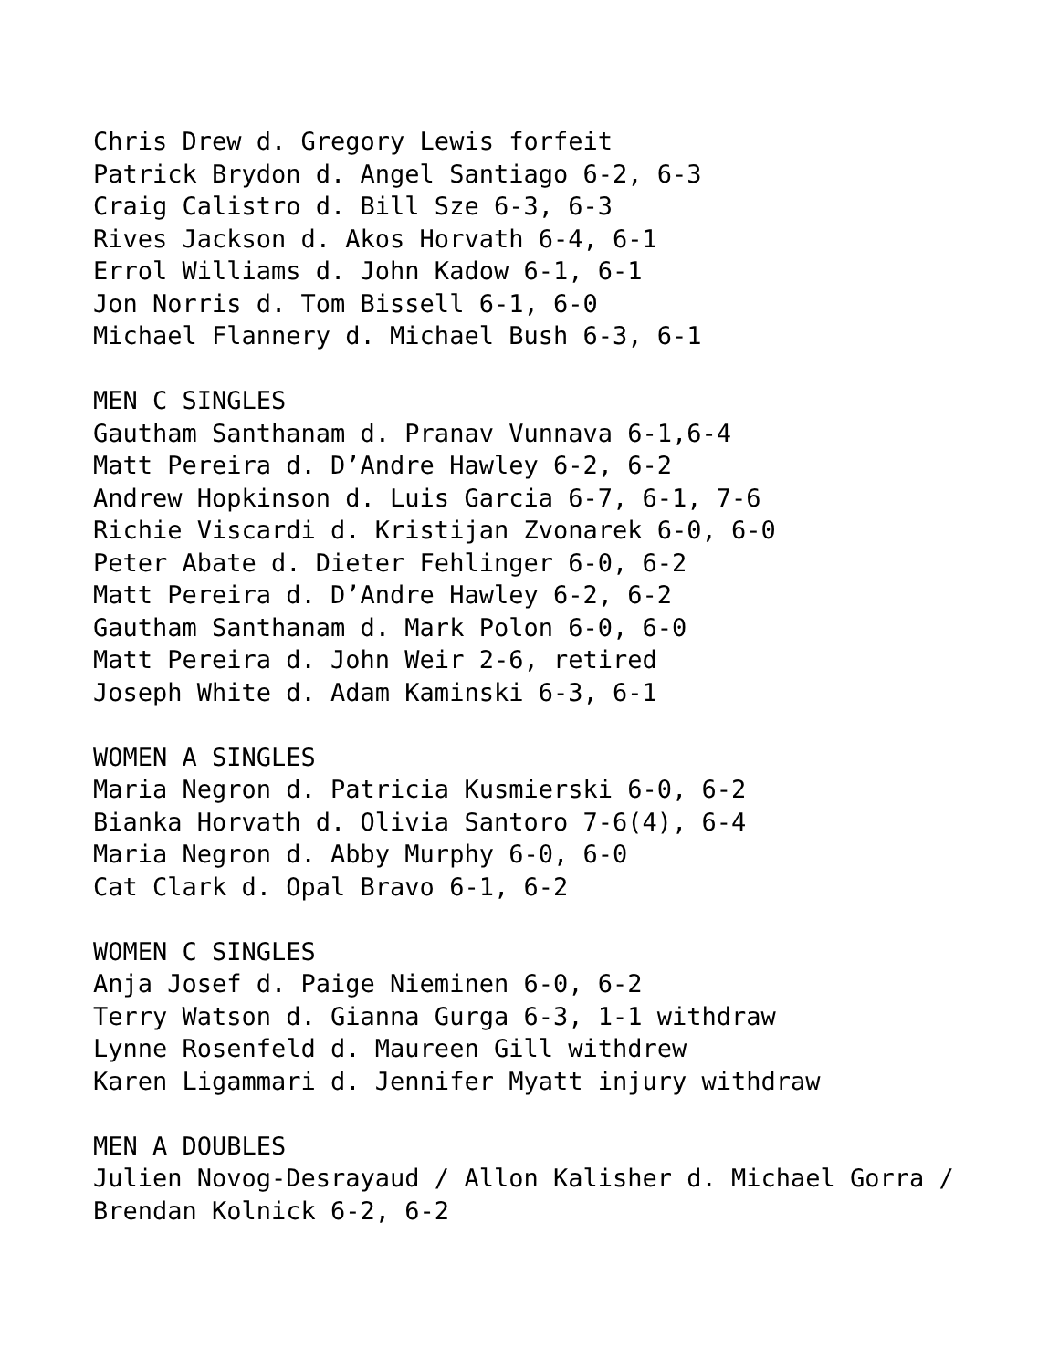Chris Drew d. Gregory Lewis forfeit Patrick Brydon d. Angel Santiago 6-2, 6-3 Craig Calistro d. Bill Sze 6-3, 6-3 Rives Jackson d. Akos Horvath 6-4, 6-1 Errol Williams d. John Kadow 6-1, 6-1 Jon Norris d. Tom Bissell 6-1, 6-0 Michael Flannery d. Michael Bush 6-3, 6-1 MEN C SINGLES Gautham Santhanam d. Pranav Vunnava 6-1,6-4 Matt Pereira d. D’Andre Hawley 6-2, 6-2 Andrew Hopkinson d. Luis Garcia 6-7, 6-1, 7-6 Richie Viscardi d. Kristijan Zvonarek 6-0, 6-0 Peter Abate d. Dieter Fehlinger 6-0, 6-2 Matt Pereira d. D’Andre Hawley 6-2, 6-2 Gautham Santhanam d. Mark Polon 6-0, 6-0 Matt Pereira d. John Weir 2-6, retired Joseph White d. Adam Kaminski 6-3, 6-1 WOMEN A SINGLES Maria Negron d. Patricia Kusmierski 6-0, 6-2 Bianka Horvath d. Olivia Santoro 7-6(4), 6-4 Maria Negron d. Abby Murphy 6-0, 6-0 Cat Clark d. Opal Bravo 6-1, 6-2 WOMEN C SINGLES Anja Josef d. Paige Nieminen 6-0, 6-2 Terry Watson d. Gianna Gurga 6-3, 1-1 withdraw Lynne Rosenfeld d. Maureen Gill withdrew Karen Ligammari d. Jennifer Myatt injury withdraw MEN A DOUBLES Julien Novog-Desrayaud / Allon Kalisher d. Michael Gorra / Brendan Kolnick 6-2, 6-2